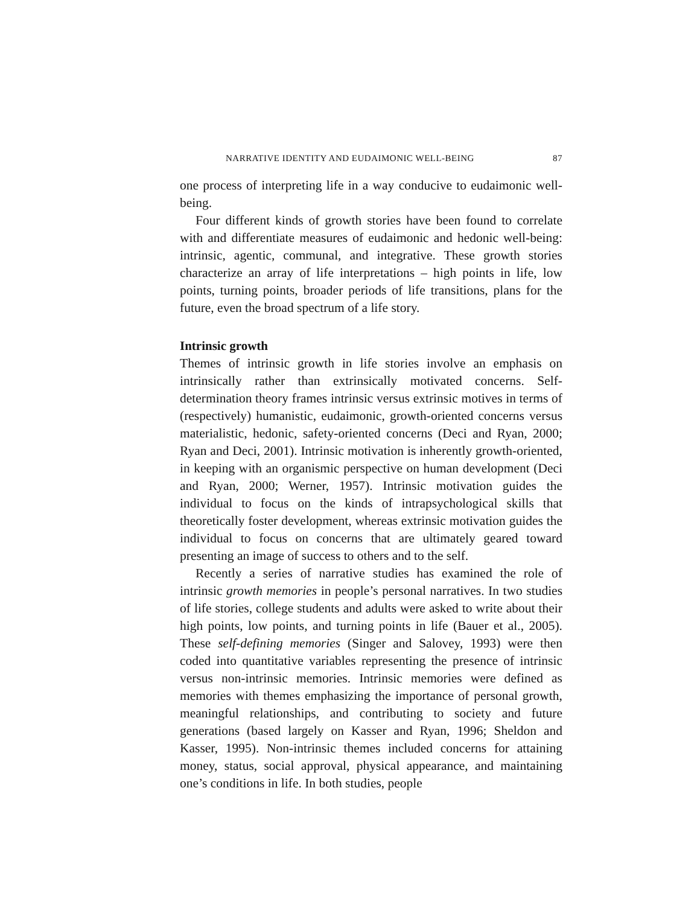NARRATIVE IDENTITY AND EUDAIMONIC WELL-BEING 87
one process of interpreting life in a way conducive to eudaimonic well-being.
Four different kinds of growth stories have been found to correlate with and differentiate measures of eudaimonic and hedonic well-being: intrinsic, agentic, communal, and integrative. These growth stories characterize an array of life interpretations – high points in life, low points, turning points, broader periods of life transitions, plans for the future, even the broad spectrum of a life story.
Intrinsic growth
Themes of intrinsic growth in life stories involve an emphasis on intrinsically rather than extrinsically motivated concerns. Self-determination theory frames intrinsic versus extrinsic motives in terms of (respectively) humanistic, eudaimonic, growth-oriented concerns versus materialistic, hedonic, safety-oriented concerns (Deci and Ryan, 2000; Ryan and Deci, 2001). Intrinsic motivation is inherently growth-oriented, in keeping with an organismic perspective on human development (Deci and Ryan, 2000; Werner, 1957). Intrinsic motivation guides the individual to focus on the kinds of intrapsychological skills that theoretically foster development, whereas extrinsic motivation guides the individual to focus on concerns that are ultimately geared toward presenting an image of success to others and to the self.
Recently a series of narrative studies has examined the role of intrinsic growth memories in people’s personal narratives. In two studies of life stories, college students and adults were asked to write about their high points, low points, and turning points in life (Bauer et al., 2005). These self-defining memories (Singer and Salovey, 1993) were then coded into quantitative variables representing the presence of intrinsic versus non-intrinsic memories. Intrinsic memories were defined as memories with themes emphasizing the importance of personal growth, meaningful relationships, and contributing to society and future generations (based largely on Kasser and Ryan, 1996; Sheldon and Kasser, 1995). Non-intrinsic themes included concerns for attaining money, status, social approval, physical appearance, and maintaining one’s conditions in life. In both studies, people